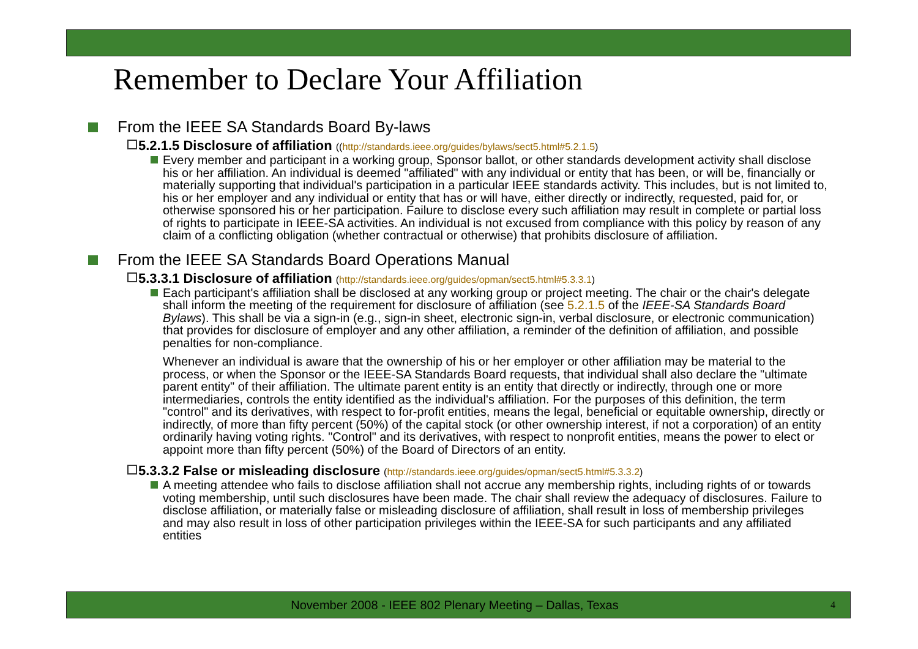Remember to Declare Your Affiliation
From the IEEE SA Standards Board By-laws
5.2.1.5 Disclosure of affiliation ((http://standards.ieee.org/guides/bylaws/sect5.html#5.2.1.5)
Every member and participant in a working group, Sponsor ballot, or other standards development activity shall disclose his or her affiliation. An individual is deemed "affiliated" with any individual or entity that has been, or will be, financially or materially supporting that individual's participation in a particular IEEE standards activity. This includes, but is not limited to, his or her employer and any individual or entity that has or will have, either directly or indirectly, requested, paid for, or otherwise sponsored his or her participation. Failure to disclose every such affiliation may result in complete or partial loss of rights to participate in IEEE-SA activities. An individual is not excused from compliance with this policy by reason of any claim of a conflicting obligation (whether contractual or otherwise) that prohibits disclosure of affiliation.
From the IEEE SA Standards Board Operations Manual
5.3.3.1 Disclosure of affiliation (http://standards.ieee.org/guides/opman/sect5.html#5.3.3.1)
Each participant's affiliation shall be disclosed at any working group or project meeting. The chair or the chair's delegate shall inform the meeting of the requirement for disclosure of affiliation (see 5.2.1.5 of the IEEE-SA Standards Board Bylaws). This shall be via a sign-in (e.g., sign-in sheet, electronic sign-in, verbal disclosure, or electronic communication) that provides for disclosure of employer and any other affiliation, a reminder of the definition of affiliation, and possible penalties for non-compliance.
Whenever an individual is aware that the ownership of his or her employer or other affiliation may be material to the process, or when the Sponsor or the IEEE-SA Standards Board requests, that individual shall also declare the "ultimate parent entity" of their affiliation. The ultimate parent entity is an entity that directly or indirectly, through one or more intermediaries, controls the entity identified as the individual's affiliation. For the purposes of this definition, the term "control" and its derivatives, with respect to for-profit entities, means the legal, beneficial or equitable ownership, directly or indirectly, of more than fifty percent (50%) of the capital stock (or other ownership interest, if not a corporation) of an entity ordinarily having voting rights. "Control" and its derivatives, with respect to nonprofit entities, means the power to elect or appoint more than fifty percent (50%) of the Board of Directors of an entity.
5.3.3.2 False or misleading disclosure (http://standards.ieee.org/guides/opman/sect5.html#5.3.3.2)
A meeting attendee who fails to disclose affiliation shall not accrue any membership rights, including rights of or towards voting membership, until such disclosures have been made. The chair shall review the adequacy of disclosures. Failure to disclose affiliation, or materially false or misleading disclosure of affiliation, shall result in loss of membership privileges and may also result in loss of other participation privileges within the IEEE-SA for such participants and any affiliated entities
November 2008 - IEEE 802 Plenary Meeting – Dallas, Texas 4